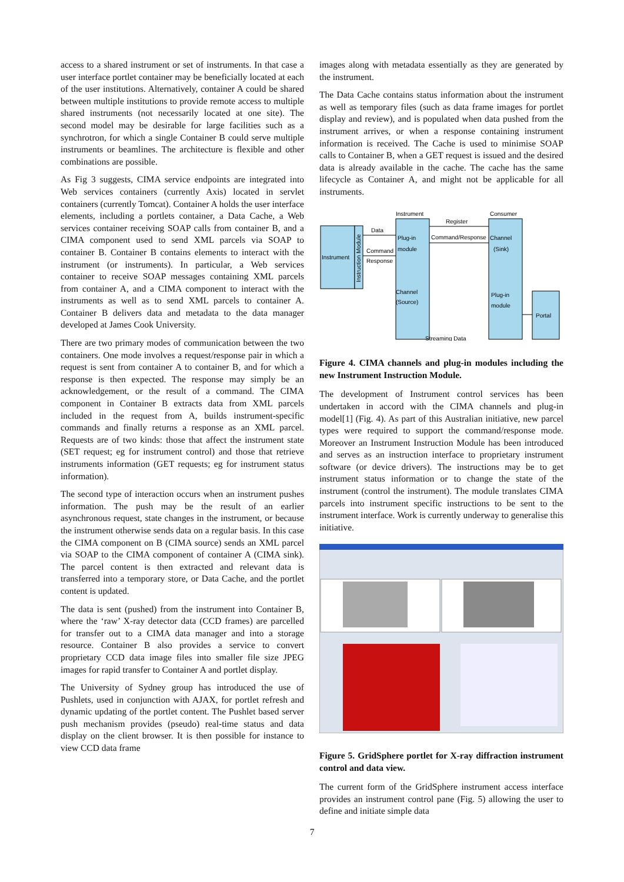access to a shared instrument or set of instruments. In that case a user interface portlet container may be beneficially located at each of the user institutions. Alternatively, container A could be shared between multiple institutions to provide remote access to multiple shared instruments (not necessarily located at one site). The second model may be desirable for large facilities such as a synchrotron, for which a single Container B could serve multiple instruments or beamlines. The architecture is flexible and other combinations are possible.
As Fig 3 suggests, CIMA service endpoints are integrated into Web services containers (currently Axis) located in servlet containers (currently Tomcat). Container A holds the user interface elements, including a portlets container, a Data Cache, a Web services container receiving SOAP calls from container B, and a CIMA component used to send XML parcels via SOAP to container B. Container B contains elements to interact with the instrument (or instruments). In particular, a Web services container to receive SOAP messages containing XML parcels from container A, and a CIMA component to interact with the instruments as well as to send XML parcels to container A. Container B delivers data and metadata to the data manager developed at James Cook University.
There are two primary modes of communication between the two containers. One mode involves a request/response pair in which a request is sent from container A to container B, and for which a response is then expected. The response may simply be an acknowledgement, or the result of a command. The CIMA component in Container B extracts data from XML parcels included in the request from A, builds instrument-specific commands and finally returns a response as an XML parcel. Requests are of two kinds: those that affect the instrument state (SET request; eg for instrument control) and those that retrieve instruments information (GET requests; eg for instrument status information).
The second type of interaction occurs when an instrument pushes information. The push may be the result of an earlier asynchronous request, state changes in the instrument, or because the instrument otherwise sends data on a regular basis. In this case the CIMA component on B (CIMA source) sends an XML parcel via SOAP to the CIMA component of container A (CIMA sink). The parcel content is then extracted and relevant data is transferred into a temporary store, or Data Cache, and the portlet content is updated.
The data is sent (pushed) from the instrument into Container B, where the ‘raw’ X-ray detector data (CCD frames) are parcelled for transfer out to a CIMA data manager and into a storage resource. Container B also provides a service to convert proprietary CCD data image files into smaller file size JPEG images for rapid transfer to Container A and portlet display.
The University of Sydney group has introduced the use of Pushlets, used in conjunction with AJAX, for portlet refresh and dynamic updating of the portlet content. The Pushlet based server push mechanism provides (pseudo) real-time status and data display on the client browser. It is then possible for instance to view CCD data frame
images along with metadata essentially as they are generated by the instrument.
The Data Cache contains status information about the instrument as well as temporary files (such as data frame images for portlet display and review), and is populated when data pushed from the instrument arrives, or when a response containing instrument information is received. The Cache is used to minimise SOAP calls to Container B, when a GET request is issued and the desired data is already available in the cache. The cache has the same lifecycle as Container A, and might not be applicable for all instruments.
Instrument
Instruction Module
Instrument
Consumer
Plug-in
module
Channel
(Source)
Channel
(Sink)
Plug-in
module
Portal
Data
Command
Response
Register
Command/Response
Streaming Data
Figure 4. CIMA channels and plug-in modules including the new Instrument Instruction Module.
The development of Instrument control services has been undertaken in accord with the CIMA channels and plug-in model[1] (Fig. 4). As part of this Australian initiative, new parcel types were required to support the command/response mode. Moreover an Instrument Instruction Module has been introduced and serves as an instruction interface to proprietary instrument software (or device drivers). The instructions may be to get instrument status information or to change the state of the instrument (control the instrument). The module translates CIMA parcels into instrument specific instructions to be sent to the instrument interface. Work is currently underway to generalise this initiative.
Figure 5. GridSphere portlet for X-ray diffraction instrument control and data view.
The current form of the GridSphere instrument access interface provides an instrument control pane (Fig. 5) allowing the user to define and initiate simple data
7